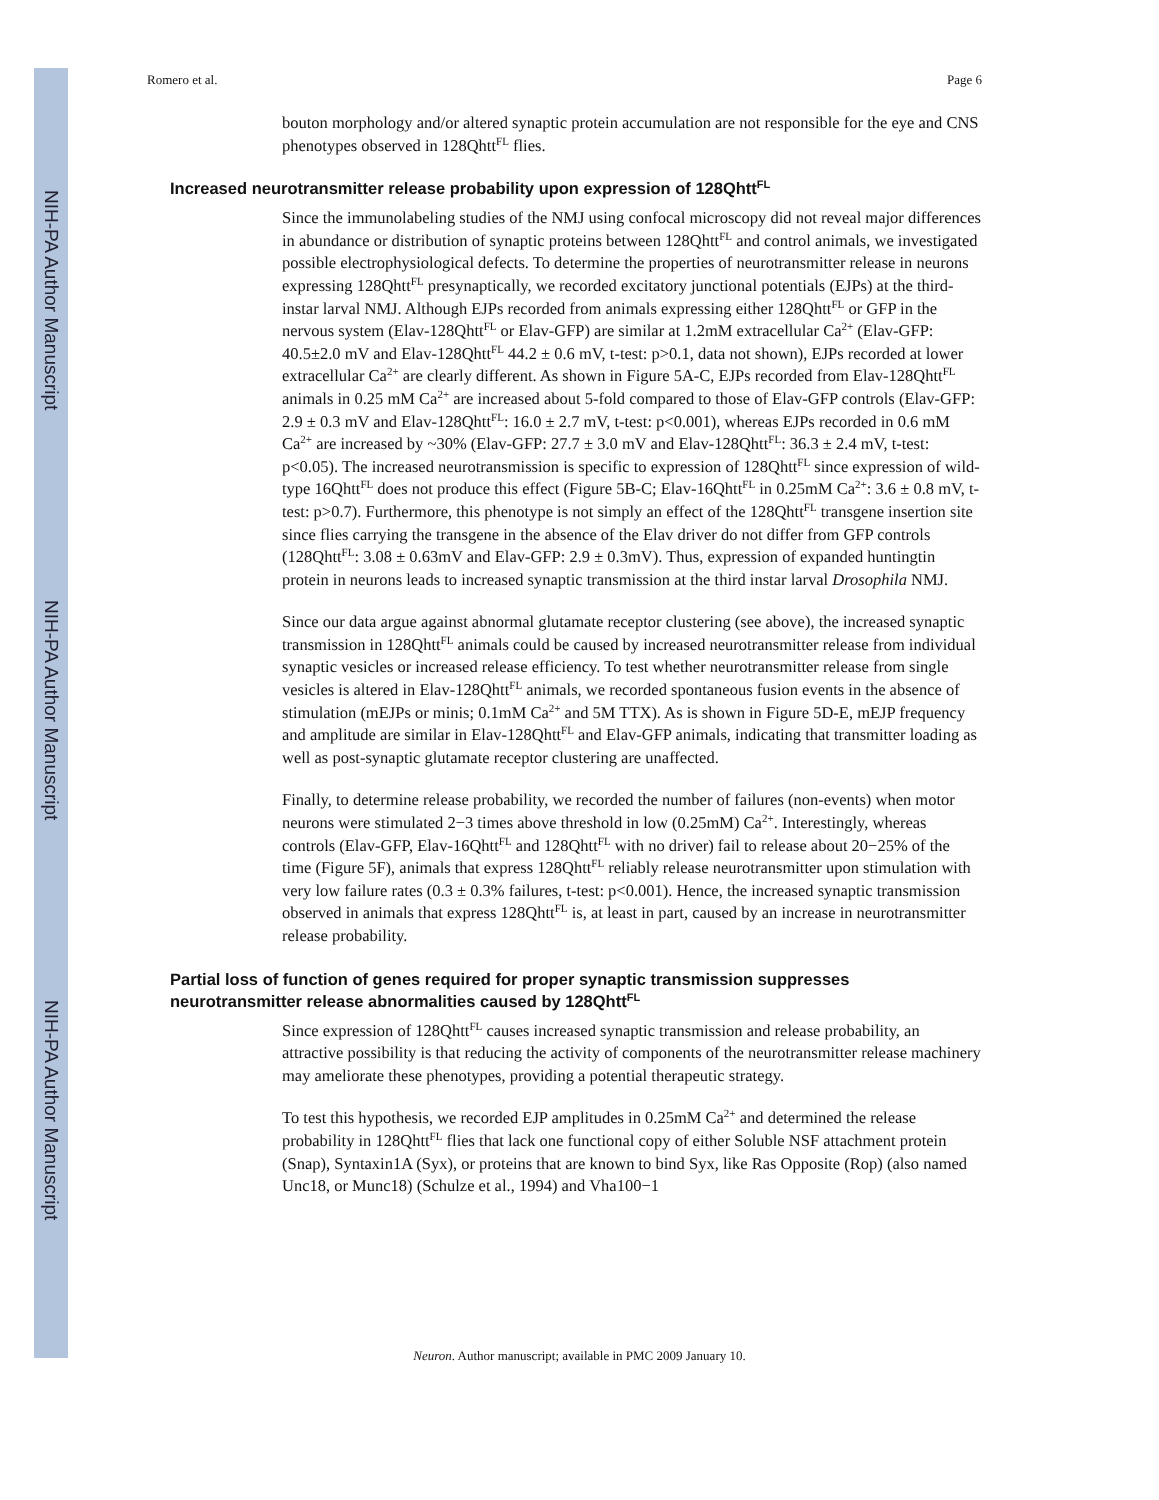NIH-PA Author Manuscript
NIH-PA Author Manuscript
NIH-PA Author Manuscript
Romero et al. Page 6
bouton morphology and/or altered synaptic protein accumulation are not responsible for the eye and CNS phenotypes observed in 128Qhtt<sup>FL</sup> flies.
Increased neurotransmitter release probability upon expression of 128Qhtt<sup>FL</sup>
Since the immunolabeling studies of the NMJ using confocal microscopy did not reveal major differences in abundance or distribution of synaptic proteins between 128Qhtt<sup>FL</sup> and control animals, we investigated possible electrophysiological defects. To determine the properties of neurotransmitter release in neurons expressing 128Qhtt<sup>FL</sup> presynaptically, we recorded excitatory junctional potentials (EJPs) at the third-instar larval NMJ. Although EJPs recorded from animals expressing either 128Qhtt<sup>FL</sup> or GFP in the nervous system (Elav-128Qhtt<sup>FL</sup> or Elav-GFP) are similar at 1.2mM extracellular Ca<sup>2+</sup> (Elav-GFP: 40.5±2.0 mV and Elav-128Qhtt<sup>FL</sup> 44.2 ± 0.6 mV, t-test: p>0.1, data not shown), EJPs recorded at lower extracellular Ca<sup>2+</sup> are clearly different. As shown in Figure 5A-C, EJPs recorded from Elav-128Qhtt<sup>FL</sup> animals in 0.25 mM Ca<sup>2+</sup> are increased about 5-fold compared to those of Elav-GFP controls (Elav-GFP: 2.9 ± 0.3 mV and Elav-128Qhtt<sup>FL</sup>: 16.0 ± 2.7 mV, t-test: p<0.001), whereas EJPs recorded in 0.6 mM Ca<sup>2+</sup> are increased by ~30% (Elav-GFP: 27.7 ± 3.0 mV and Elav-128Qhtt<sup>FL</sup>: 36.3 ± 2.4 mV, t-test: p<0.05). The increased neurotransmission is specific to expression of 128Qhtt<sup>FL</sup> since expression of wild-type 16Qhtt<sup>FL</sup> does not produce this effect (Figure 5B-C; Elav-16Qhtt<sup>FL</sup> in 0.25mM Ca<sup>2+</sup>: 3.6 ± 0.8 mV, t-test: p>0.7). Furthermore, this phenotype is not simply an effect of the 128Qhtt<sup>FL</sup> transgene insertion site since flies carrying the transgene in the absence of the Elav driver do not differ from GFP controls (128Qhtt<sup>FL</sup>: 3.08 ± 0.63mV and Elav-GFP: 2.9 ± 0.3mV). Thus, expression of expanded huntingtin protein in neurons leads to increased synaptic transmission at the third instar larval Drosophila NMJ.
Since our data argue against abnormal glutamate receptor clustering (see above), the increased synaptic transmission in 128Qhtt<sup>FL</sup> animals could be caused by increased neurotransmitter release from individual synaptic vesicles or increased release efficiency. To test whether neurotransmitter release from single vesicles is altered in Elav-128Qhtt<sup>FL</sup> animals, we recorded spontaneous fusion events in the absence of stimulation (mEJPs or minis; 0.1mM Ca<sup>2+</sup> and 5M TTX). As is shown in Figure 5D-E, mEJP frequency and amplitude are similar in Elav-128Qhtt<sup>FL</sup> and Elav-GFP animals, indicating that transmitter loading as well as post-synaptic glutamate receptor clustering are unaffected.
Finally, to determine release probability, we recorded the number of failures (non-events) when motor neurons were stimulated 2−3 times above threshold in low (0.25mM) Ca<sup>2+</sup>. Interestingly, whereas controls (Elav-GFP, Elav-16Qhtt<sup>FL</sup> and 128Qhtt<sup>FL</sup> with no driver) fail to release about 20−25% of the time (Figure 5F), animals that express 128Qhtt<sup>FL</sup> reliably release neurotransmitter upon stimulation with very low failure rates (0.3 ± 0.3% failures, t-test: p<0.001). Hence, the increased synaptic transmission observed in animals that express 128Qhtt<sup>FL</sup> is, at least in part, caused by an increase in neurotransmitter release probability.
Partial loss of function of genes required for proper synaptic transmission suppresses neurotransmitter release abnormalities caused by 128Qhtt<sup>FL</sup>
Since expression of 128Qhtt<sup>FL</sup> causes increased synaptic transmission and release probability, an attractive possibility is that reducing the activity of components of the neurotransmitter release machinery may ameliorate these phenotypes, providing a potential therapeutic strategy.
To test this hypothesis, we recorded EJP amplitudes in 0.25mM Ca<sup>2+</sup> and determined the release probability in 128Qhtt<sup>FL</sup> flies that lack one functional copy of either Soluble NSF attachment protein (Snap), Syntaxin1A (Syx), or proteins that are known to bind Syx, like Ras Opposite (Rop) (also named Unc18, or Munc18) (Schulze et al., 1994) and Vha100−1
Neuron. Author manuscript; available in PMC 2009 January 10.